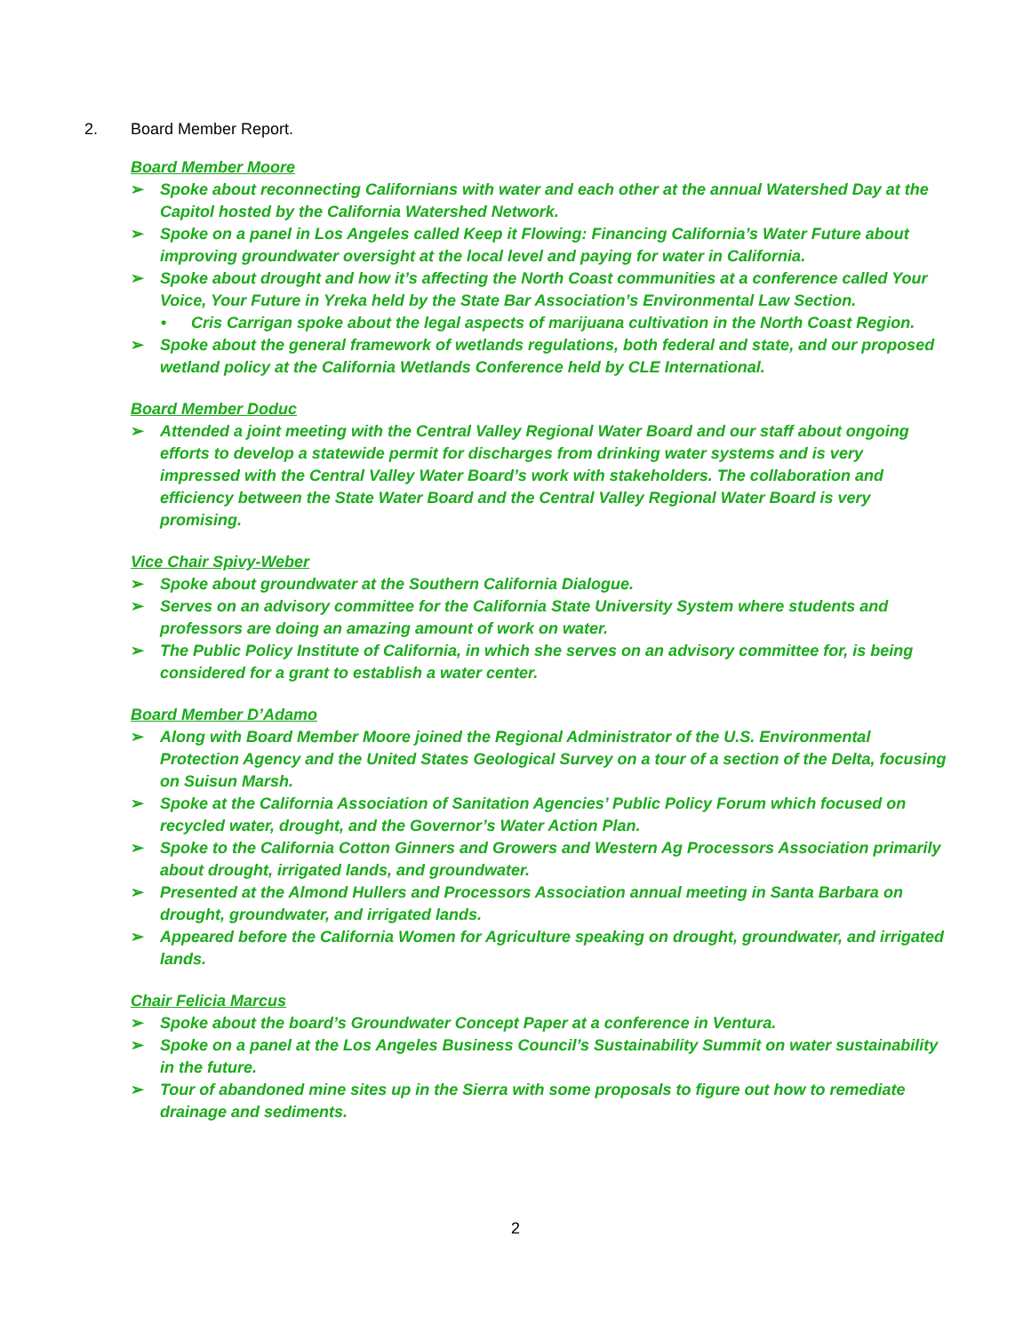2. Board Member Report.
Board Member Moore
➢ Spoke about reconnecting Californians with water and each other at the annual Watershed Day at the Capitol hosted by the California Watershed Network.
➢ Spoke on a panel in Los Angeles called Keep it Flowing: Financing California’s Water Future about improving groundwater oversight at the local level and paying for water in California.
➢ Spoke about drought and how it’s affecting the North Coast communities at a conference called Your Voice, Your Future in Yreka held by the State Bar Association’s Environmental Law Section.
• Cris Carrigan spoke about the legal aspects of marijuana cultivation in the North Coast Region.
➢ Spoke about the general framework of wetlands regulations, both federal and state, and our proposed wetland policy at the California Wetlands Conference held by CLE International.
Board Member Doduc
➢ Attended a joint meeting with the Central Valley Regional Water Board and our staff about ongoing efforts to develop a statewide permit for discharges from drinking water systems and is very impressed with the Central Valley Water Board’s work with stakeholders. The collaboration and efficiency between the State Water Board and the Central Valley Regional Water Board is very promising.
Vice Chair Spivy-Weber
➢ Spoke about groundwater at the Southern California Dialogue.
➢ Serves on an advisory committee for the California State University System where students and professors are doing an amazing amount of work on water.
➢ The Public Policy Institute of California, in which she serves on an advisory committee for, is being considered for a grant to establish a water center.
Board Member D’Adamo
➢ Along with Board Member Moore joined the Regional Administrator of the U.S. Environmental Protection Agency and the United States Geological Survey on a tour of a section of the Delta, focusing on Suisun Marsh.
➢ Spoke at the California Association of Sanitation Agencies’ Public Policy Forum which focused on recycled water, drought, and the Governor’s Water Action Plan.
➢ Spoke to the California Cotton Ginners and Growers and Western Ag Processors Association primarily about drought, irrigated lands, and groundwater.
➢ Presented at the Almond Hullers and Processors Association annual meeting in Santa Barbara on drought, groundwater, and irrigated lands.
➢ Appeared before the California Women for Agriculture speaking on drought, groundwater, and irrigated lands.
Chair Felicia Marcus
➢ Spoke about the board’s Groundwater Concept Paper at a conference in Ventura.
➢ Spoke on a panel at the Los Angeles Business Council’s Sustainability Summit on water sustainability in the future.
➢ Tour of abandoned mine sites up in the Sierra with some proposals to figure out how to remediate drainage and sediments.
2